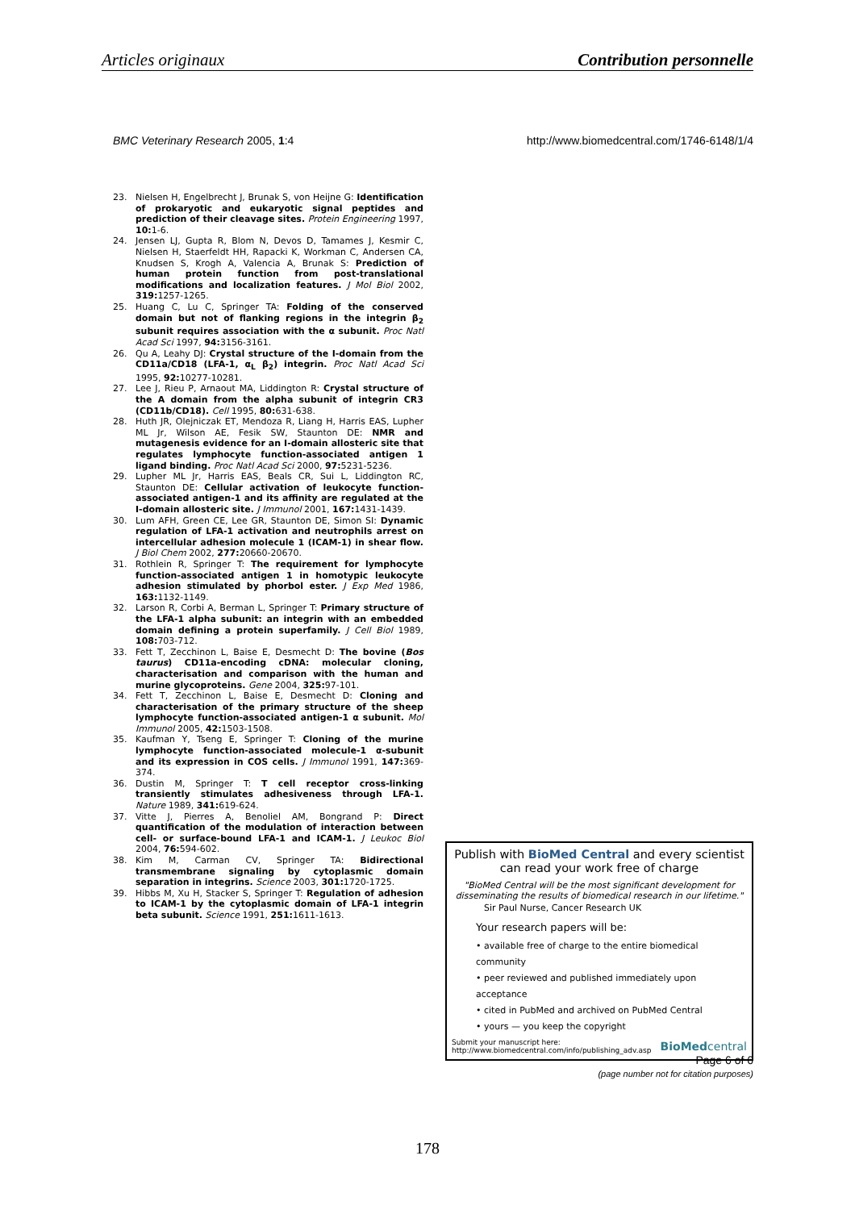Articles originaux Contribution personnelle
BMC Veterinary Research 2005, 1:4 http://www.biomedcentral.com/1746-6148/1/4
23. Nielsen H, Engelbrecht J, Brunak S, von Heijne G: Identification of prokaryotic and eukaryotic signal peptides and prediction of their cleavage sites. Protein Engineering 1997, 10: 1-6.
24. Jensen LJ, Gupta R, Blom N, Devos D, Tamames J, Kesmir C, Nielsen H, Staerfeldt HH, Rapacki K, Workman C, Andersen CA, Knudsen S, Krogh A, Valencia A, Brunak S: Prediction of human protein function from post-translational modifications and localization features. J Mol Biol 2002, 319: 1257-1265.
25. Huang C, Lu C, Springer TA: Folding of the conserved domain but not of flanking regions in the integrin β<sub>2</sub> subunit requires association with the α subunit. Proc Natl Acad Sci 1997, 94: 3156-3161.
26. Qu A, Leahy DJ: Crystal structure of the I-domain from the CD11a/CD18 (LFA-1, α<sub>L</sub> β<sub>2</sub>) integrin. Proc Natl Acad Sci 1995, 92: 10277-10281.
27. Lee J, Rieu P, Arnaout MA, Liddington R: Crystal structure of the A domain from the alpha subunit of integrin CR3 (CD11b/CD18). Cell 1995, 80: 631-638.
28. Huth JR, Olejniczak ET, Mendoza R, Liang H, Harris EAS, Lupher ML Jr, Wilson AE, Fesik SW, Staunton DE: NMR and mutagenesis evidence for an I-domain allosteric site that regulates lymphocyte function-associated antigen 1 ligand binding. Proc Natl Acad Sci 2000, 97: 5231-5236.
29. Lupher ML Jr, Harris EAS, Beals CR, Sui L, Liddington RC, Staunton DE: Cellular activation of leukocyte function-associated antigen-1 and its affinity are regulated at the I-domain allosteric site. J Immunol 2001, 167: 1431-1439.
30. Lum AFH, Green CE, Lee GR, Staunton DE, Simon SI: Dynamic regulation of LFA-1 activation and neutrophils arrest on intercellular adhesion molecule 1 (ICAM-1) in shear flow. J Biol Chem 2002, 277: 20660-20670.
31. Rothlein R, Springer T: The requirement for lymphocyte function-associated antigen 1 in homotypic leukocyte adhesion stimulated by phorbol ester. J Exp Med 1986, 163: 1132-1149.
32. Larson R, Corbi A, Berman L, Springer T: Primary structure of the LFA-1 alpha subunit: an integrin with an embedded domain defining a protein superfamily. J Cell Biol 1989, 108: 703-712.
33. Fett T, Zecchinon L, Baise E, Desmecht D: The bovine (Bos taurus) CD11a-encoding cDNA: molecular cloning, characterisation and comparison with the human and murine glycoproteins. Gene 2004, 325: 97-101.
34. Fett T, Zecchinon L, Baise E, Desmecht D: Cloning and characterisation of the primary structure of the sheep lymphocyte function-associated antigen-1 α subunit. Mol Immunol 2005, 42: 1503-1508.
35. Kaufman Y, Tseng E, Springer T: Cloning of the murine lymphocyte function-associated molecule-1 α-subunit and its expression in COS cells. J Immunol 1991, 147: 369-374.
36. Dustin M, Springer T: T cell receptor cross-linking transiently stimulates adhesiveness through LFA-1. Nature 1989, 341: 619-624.
37. Vitte J, Pierres A, Benoliel AM, Bongrand P: Direct quantification of the modulation of interaction between cell- or surface-bound LFA-1 and ICAM-1. J Leukoc Biol 2004, 76: 594-602.
38. Kim M, Carman CV, Springer TA: Bidirectional transmembrane signaling by cytoplasmic domain separation in integrins. Science 2003, 301: 1720-1725.
39. Hibbs M, Xu H, Stacker S, Springer T: Regulation of adhesion to ICAM-1 by the cytoplasmic domain of LFA-1 integrin beta subunit. Science 1991, 251: 1611-1613.
Publish with BioMed Central and every scientist can read your work free of charge
"BioMed Central will be the most significant development for disseminating the results of biomedical research in our lifetime."
Sir Paul Nurse, Cancer Research UK
Your research papers will be:
• available free of charge to the entire biomedical community
• peer reviewed and published immediately upon acceptance
• cited in PubMed and archived on PubMed Central
• yours — you keep the copyright
Submit your manuscript here:
http://www.biomedcentral.com/info/publishing_adv.asp BioMedcentral
Page 6 of 6
(page number not for citation purposes)
178